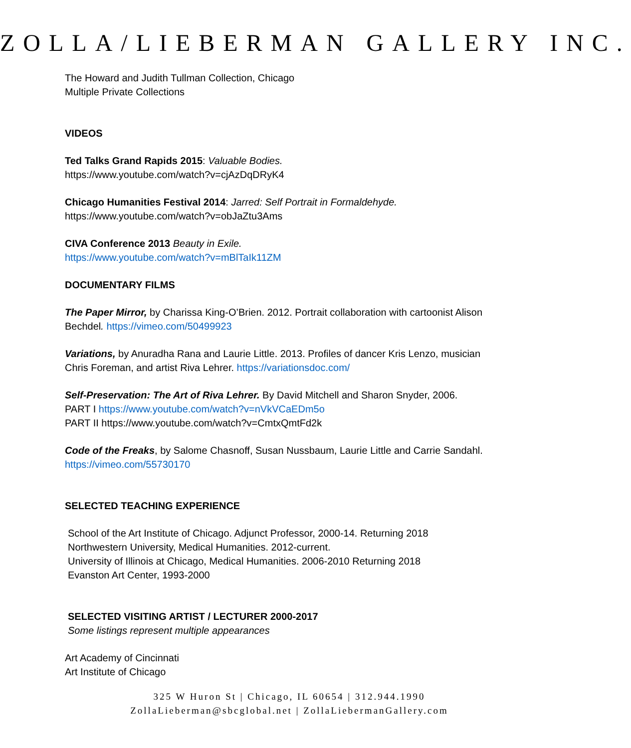ZOLLA/LIEBERMAN GALLERY INC.
The Howard and Judith Tullman Collection, Chicago
Multiple Private Collections
VIDEOS
Ted Talks Grand Rapids 2015: Valuable Bodies.
https://www.youtube.com/watch?v=cjAzDqDRyK4
Chicago Humanities Festival 2014: Jarred: Self Portrait in Formaldehyde.
https://www.youtube.com/watch?v=obJaZtu3Ams
CIVA Conference 2013 Beauty in Exile.
https://www.youtube.com/watch?v=mBlTaIk11ZM
DOCUMENTARY FILMS
The Paper Mirror, by Charissa King-O’Brien. 2012. Portrait collaboration with cartoonist Alison
Bechdel. https://vimeo.com/50499923
Variations, by Anuradha Rana and Laurie Little. 2013. Profiles of dancer Kris Lenzo, musician
Chris Foreman, and artist Riva Lehrer. https://variationsdoc.com/
Self-Preservation: The Art of Riva Lehrer. By David Mitchell and Sharon Snyder, 2006.
PART I https://www.youtube.com/watch?v=nVkVCaEDm5o
PART II https://www.youtube.com/watch?v=CmtxQmtFd2k
Code of the Freaks, by Salome Chasnoff, Susan Nussbaum, Laurie Little and Carrie Sandahl.
https://vimeo.com/55730170
SELECTED TEACHING EXPERIENCE
School of the Art Institute of Chicago. Adjunct Professor, 2000-14. Returning 2018
Northwestern University, Medical Humanities. 2012-current.
University of Illinois at Chicago, Medical Humanities. 2006-2010 Returning 2018
Evanston Art Center, 1993-2000
SELECTED VISITING ARTIST / LECTURER 2000-2017
Some listings represent multiple appearances
Art Academy of Cincinnati
Art Institute of Chicago
325 W Huron St | Chicago, IL 60654 | 312.944.1990
ZollaLieberman@sbcglobal.net | ZollaLiebermanGallery.com